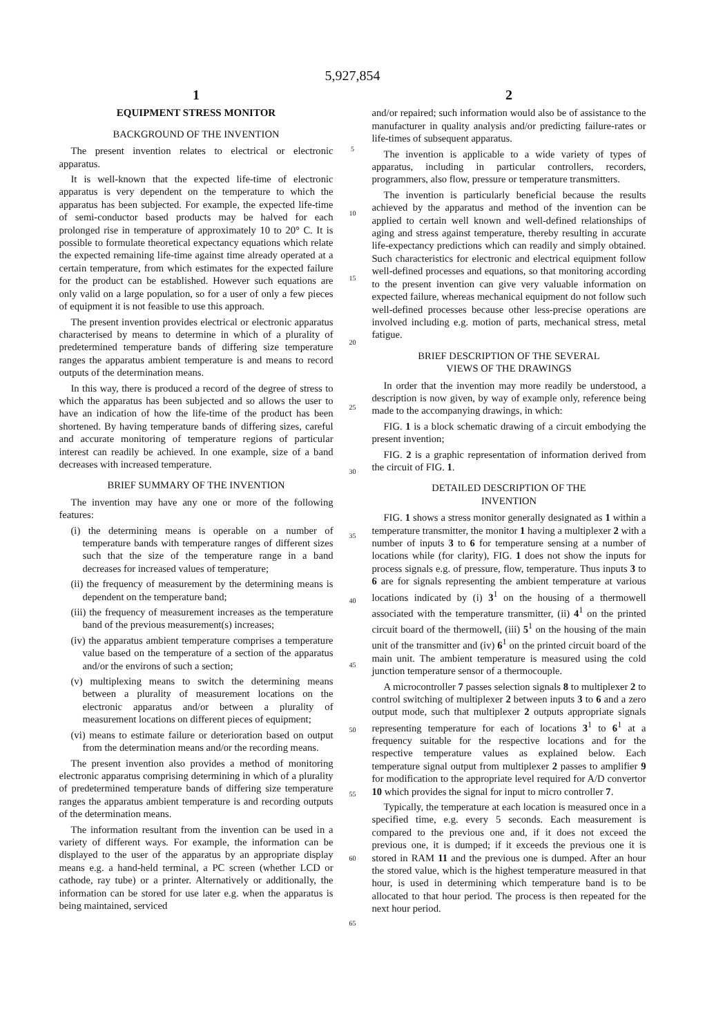5,927,854
1
EQUIPMENT STRESS MONITOR
BACKGROUND OF THE INVENTION
The present invention relates to electrical or electronic apparatus.
It is well-known that the expected life-time of electronic apparatus is very dependent on the temperature to which the apparatus has been subjected. For example, the expected life-time of semi-conductor based products may be halved for each prolonged rise in temperature of approximately 10 to 20° C. It is possible to formulate theoretical expectancy equations which relate the expected remaining life-time against time already operated at a certain temperature, from which estimates for the expected failure for the product can be established. However such equations are only valid on a large population, so for a user of only a few pieces of equipment it is not feasible to use this approach.
The present invention provides electrical or electronic apparatus characterised by means to determine in which of a plurality of predetermined temperature bands of differing size temperature ranges the apparatus ambient temperature is and means to record outputs of the determination means.
In this way, there is produced a record of the degree of stress to which the apparatus has been subjected and so allows the user to have an indication of how the life-time of the product has been shortened. By having temperature bands of differing sizes, careful and accurate monitoring of temperature regions of particular interest can readily be achieved. In one example, size of a band decreases with increased temperature.
BRIEF SUMMARY OF THE INVENTION
The invention may have any one or more of the following features:
(i) the determining means is operable on a number of temperature bands with temperature ranges of different sizes such that the size of the temperature range in a band decreases for increased values of temperature;
(ii) the frequency of measurement by the determining means is dependent on the temperature band;
(iii) the frequency of measurement increases as the temperature band of the previous measurement(s) increases;
(iv) the apparatus ambient temperature comprises a temperature value based on the temperature of a section of the apparatus and/or the environs of such a section;
(v) multiplexing means to switch the determining means between a plurality of measurement locations on the electronic apparatus and/or between a plurality of measurement locations on different pieces of equipment;
(vi) means to estimate failure or deterioration based on output from the determination means and/or the recording means.
The present invention also provides a method of monitoring electronic apparatus comprising determining in which of a plurality of predetermined temperature bands of differing size temperature ranges the apparatus ambient temperature is and recording outputs of the determination means.
The information resultant from the invention can be used in a variety of different ways. For example, the information can be displayed to the user of the apparatus by an appropriate display means e.g. a hand-held terminal, a PC screen (whether LCD or cathode, ray tube) or a printer. Alternatively or additionally, the information can be stored for use later e.g. when the apparatus is being maintained, serviced
5
10
15
20
25
30
35
40
45
50
55
60
65
2
and/or repaired; such information would also be of assistance to the manufacturer in quality analysis and/or predicting failure-rates or life-times of subsequent apparatus.
The invention is applicable to a wide variety of types of apparatus, including in particular controllers, recorders, programmers, also flow, pressure or temperature transmitters.
The invention is particularly beneficial because the results achieved by the apparatus and method of the invention can be applied to certain well known and well-defined relationships of aging and stress against temperature, thereby resulting in accurate life-expectancy predictions which can readily and simply obtained. Such characteristics for electronic and electrical equipment follow well-defined processes and equations, so that monitoring according to the present invention can give very valuable information on expected failure, whereas mechanical equipment do not follow such well-defined processes because other less-precise operations are involved including e.g. motion of parts, mechanical stress, metal fatigue.
BRIEF DESCRIPTION OF THE SEVERAL
VIEWS OF THE DRAWINGS
In order that the invention may more readily be understood, a description is now given, by way of example only, reference being made to the accompanying drawings, in which:
FIG. 1 is a block schematic drawing of a circuit embodying the present invention;
FIG. 2 is a graphic representation of information derived from the circuit of FIG. 1.
DETAILED DESCRIPTION OF THE
INVENTION
FIG. 1 shows a stress monitor generally designated as 1 within a temperature transmitter, the monitor 1 having a multiplexer 2 with a number of inputs 3 to 6 for temperature sensing at a number of locations while (for clarity), FIG. 1 does not show the inputs for process signals e.g. of pressure, flow, temperature. Thus inputs 3 to 6 are for signals representing the ambient temperature at various locations indicated by (i) 3<sup>1</sup> on the housing of a thermowell associated with the temperature transmitter, (ii) 4<sup>1</sup> on the printed circuit board of the thermowell, (iii) 5<sup>1</sup> on the housing of the main unit of the transmitter and (iv) 6<sup>1</sup> on the printed circuit board of the main unit. The ambient temperature is measured using the cold junction temperature sensor of a thermocouple.
A microcontroller 7 passes selection signals 8 to multiplexer 2 to control switching of multiplexer 2 between inputs 3 to 6 and a zero output mode, such that multiplexer 2 outputs appropriate signals representing temperature for each of locations 3<sup>1</sup> to 6<sup>1</sup> at a frequency suitable for the respective locations and for the respective temperature values as explained below. Each temperature signal output from multiplexer 2 passes to amplifier 9 for modification to the appropriate level required for A/D convertor 10 which provides the signal for input to micro controller 7.
Typically, the temperature at each location is measured once in a specified time, e.g. every 5 seconds. Each measurement is compared to the previous one and, if it does not exceed the previous one, it is dumped; if it exceeds the previous one it is stored in RAM 11 and the previous one is dumped. After an hour the stored value, which is the highest temperature measured in that hour, is used in determining which temperature band is to be allocated to that hour period. The process is then repeated for the next hour period.